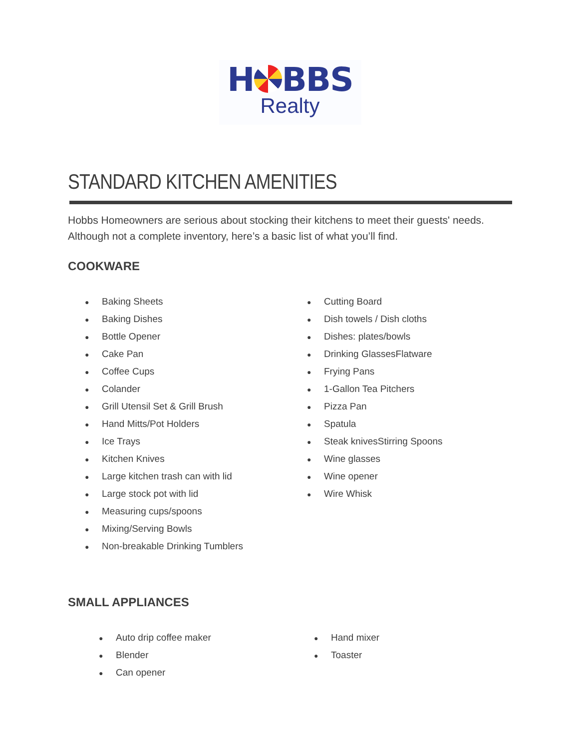H BBS
Realty
STANDARD KITCHEN AMENITIES
Hobbs Homeowners are serious about stocking their kitchens to meet their guests' needs. Although not a complete inventory, here’s a basic list of what you’ll find.
COOKWARE
● Baking Sheets
● Baking Dishes
● Bottle Opener
● Cake Pan
● Coffee Cups
● Colander
● Grill Utensil Set & Grill Brush
● Hand Mitts/Pot Holders
● Ice Trays
● Kitchen Knives
● Large kitchen trash can with lid
● Large stock pot with lid
● Measuring cups/spoons
● Mixing/Serving Bowls
● Non-breakable Drinking Tumblers
● Cutting Board
● Dish towels / Dish cloths
● Dishes: plates/bowls
● Drinking GlassesFlatware
● Frying Pans
● 1-Gallon Tea Pitchers
● Pizza Pan
● Spatula
● Steak knivesStirring Spoons
● Wine glasses
● Wine opener
● Wire Whisk
SMALL APPLIANCES
● Auto drip coffee maker
● Blender
● Can opener
● Hand mixer
● Toaster